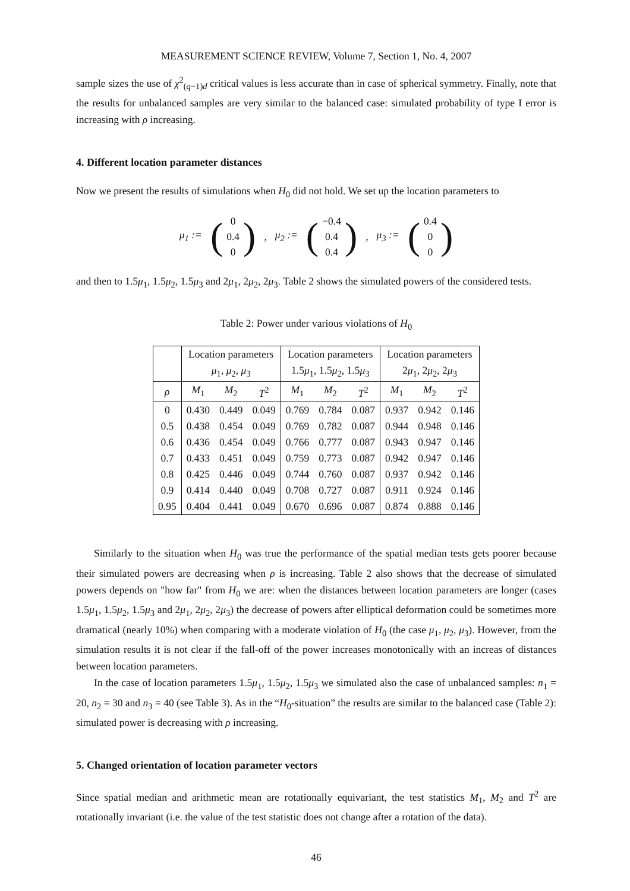MEASUREMENT SCIENCE REVIEW, Volume 7, Section 1, No. 4, 2007
sample sizes the use of χ<sup>2</sup><sub>(q−1)d</sub> critical values is less accurate than in case of spherical symmetry. Finally, note that the results for unbalanced samples are very similar to the balanced case: simulated probability of type I error is increasing with ρ increasing.
4. Different location parameter distances
Now we present the results of simulations when H<sub>0</sub> did not hold. We set up the location parameters to
μ<sub>1</sub> := (0
0.4
0), μ<sub>2</sub> := (−0.4
0.4
0.4), μ<sub>3</sub> := (0.4
0
0)
and then to 1.5μ<sub>1</sub>, 1.5μ<sub>2</sub>, 1.5μ<sub>3</sub> and 2μ<sub>1</sub>, 2μ<sub>2</sub>, 2μ<sub>3</sub>. Table 2 shows the simulated powers of the considered tests.
Table 2: Power under various violations of H<sub>0</sub>
| | Location parameters | | | Location parameters | | | Location parameters | | |
| --- | --- | --- | --- | --- | --- | --- | --- | --- | --- |
| | μ<sub>1</sub>, μ<sub>2</sub>, μ<sub>3</sub> | | | 1.5 μ<sub>1</sub>, 1.5 μ<sub>2</sub>, 1.5 μ<sub>3</sub> | | | 2 μ<sub>1</sub>, 2 μ<sub>2</sub>, 2 μ<sub>3</sub> | | |
| ρ | M<sub>1</sub> | M<sub>2</sub> | T<sup>2</sup> | M<sub>1</sub> | M<sub>2</sub> | T<sup>2</sup> | M<sub>1</sub> | M<sub>2</sub> | T<sup>2</sup> |
| 0 | 0.430 | 0.449 | 0.049 | 0.769 | 0.784 | 0.087 | 0.937 | 0.942 | 0.146 |
| 0.5 | 0.438 | 0.454 | 0.049 | 0.769 | 0.782 | 0.087 | 0.944 | 0.948 | 0.146 |
| 0.6 | 0.436 | 0.454 | 0.049 | 0.766 | 0.777 | 0.087 | 0.943 | 0.947 | 0.146 |
| 0.7 | 0.433 | 0.451 | 0.049 | 0.759 | 0.773 | 0.087 | 0.942 | 0.947 | 0.146 |
| 0.8 | 0.425 | 0.446 | 0.049 | 0.744 | 0.760 | 0.087 | 0.937 | 0.942 | 0.146 |
| 0.9 | 0.414 | 0.440 | 0.049 | 0.708 | 0.727 | 0.087 | 0.911 | 0.924 | 0.146 |
| 0.95 | 0.404 | 0.441 | 0.049 | 0.670 | 0.696 | 0.087 | 0.874 | 0.888 | 0.146 |
Similarly to the situation when H<sub>0</sub> was true the performance of the spatial median tests gets poorer because their simulated powers are decreasing when ρ is increasing. Table 2 also shows that the decrease of simulated powers depends on "how far" from H<sub>0</sub> we are: when the distances between location parameters are longer (cases 1.5μ<sub>1</sub>, 1.5μ<sub>2</sub>, 1.5μ<sub>3</sub> and 2μ<sub>1</sub>, 2μ<sub>2</sub>, 2μ<sub>3</sub>) the decrease of powers after elliptical deformation could be sometimes more dramatical (nearly 10%) when comparing with a moderate violation of H<sub>0</sub> (the case μ<sub>1</sub>, μ<sub>2</sub>, μ<sub>3</sub>). However, from the simulation results it is not clear if the fall-off of the power increases monotonically with an increas of distances between location parameters.
In the case of location parameters 1.5μ<sub>1</sub>, 1.5μ<sub>2</sub>, 1.5μ<sub>3</sub> we simulated also the case of unbalanced samples: n<sub>1</sub> = 20, n<sub>2</sub> = 30 and n<sub>3</sub> = 40 (see Table 3). As in the “H<sub>0</sub>-situation” the results are similar to the balanced case (Table 2): simulated power is decreasing with ρ increasing.
5. Changed orientation of location parameter vectors
Since spatial median and arithmetic mean are rotationally equivariant, the test statistics M<sub>1</sub>, M<sub>2</sub> and T<sup>2</sup> are rotationally invariant (i.e. the value of the test statistic does not change after a rotation of the data).
46